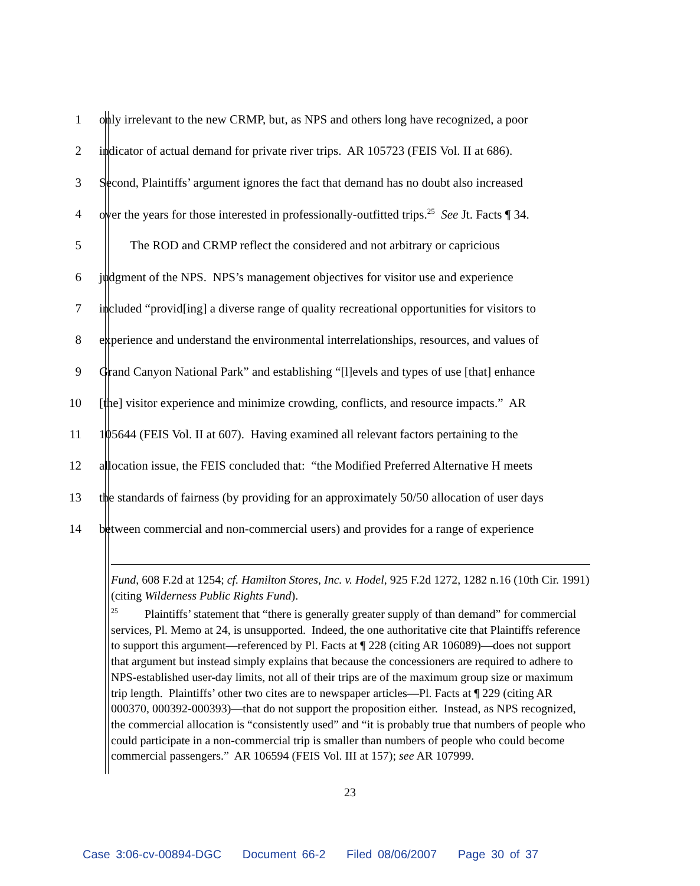1 only irrelevant to the new CRMP, but, as NPS and others long have recognized, a poor
2 indicator of actual demand for private river trips. AR 105723 (FEIS Vol. II at 686).
3 Second, Plaintiffs’ argument ignores the fact that demand has no doubt also increased
4 over the years for those interested in professionally-outfitted trips.<sup>25</sup> See Jt. Facts ¶ 34.
5 The ROD and CRMP reflect the considered and not arbitrary or capricious
6 judgment of the NPS. NPS’s management objectives for visitor use and experience
7 included “provid[ing] a diverse range of quality recreational opportunities for visitors to
8 experience and understand the environmental interrelationships, resources, and values of
9 Grand Canyon National Park” and establishing “[l]evels and types of use [that] enhance
10 [the] visitor experience and minimize crowding, conflicts, and resource impacts.” AR
11 105644 (FEIS Vol. II at 607). Having examined all relevant factors pertaining to the
12 allocation issue, the FEIS concluded that: “the Modified Preferred Alternative H meets
13 the standards of fairness (by providing for an approximately 50/50 allocation of user days
14 between commercial and non-commercial users) and provides for a range of experience
Fund, 608 F.2d at 1254; cf. Hamilton Stores, Inc. v. Hodel, 925 F.2d 1272, 1282 n.16 (10th Cir. 1991) (citing Wilderness Public Rights Fund).
<sup>25</sup> Plaintiffs’ statement that “there is generally greater supply of than demand” for commercial services, Pl. Memo at 24, is unsupported. Indeed, the one authoritative cite that Plaintiffs reference to support this argument—referenced by Pl. Facts at ¶ 228 (citing AR 106089)—does not support that argument but instead simply explains that because the concessioners are required to adhere to NPS-established user-day limits, not all of their trips are of the maximum group size or maximum trip length. Plaintiffs’ other two cites are to newspaper articles—Pl. Facts at ¶ 229 (citing AR 000370, 000392-000393)—that do not support the proposition either. Instead, as NPS recognized, the commercial allocation is “consistently used” and “it is probably true that numbers of people who could participate in a non-commercial trip is smaller than numbers of people who could become commercial passengers.” AR 106594 (FEIS Vol. III at 157); see AR 107999.
23
Case 3:06-cv-00894-DGC Document 66-2 Filed 08/06/2007 Page 30 of 37